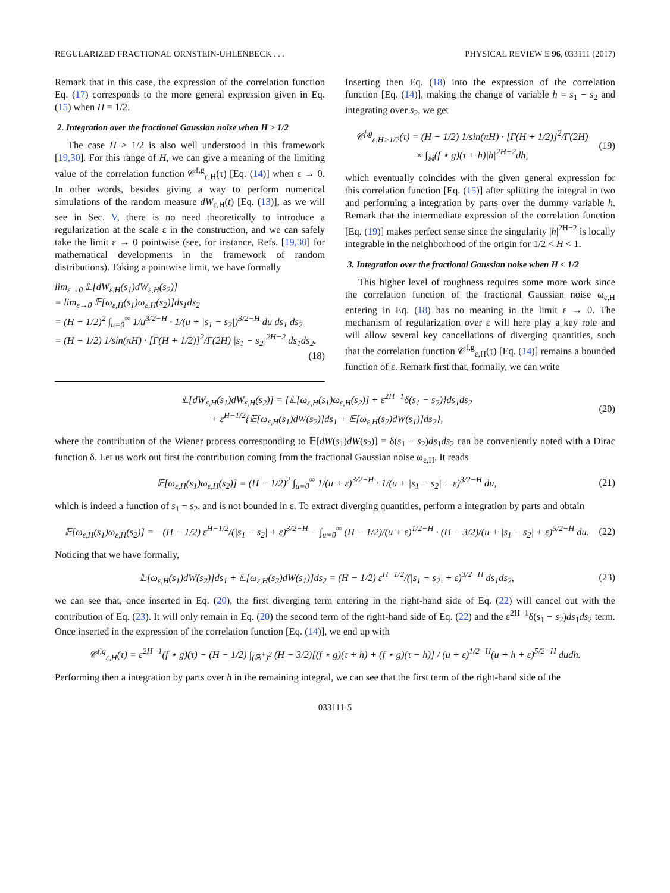REGULARIZED FRACTIONAL ORNSTEIN-UHLENBECK . . . PHYSICAL REVIEW E 96, 033111 (2017)
Remark that in this case, the expression of the correlation function Eq. (17) corresponds to the more general expression given in Eq. (15) when H = 1/2.
2. Integration over the fractional Gaussian noise when H > 1/2
The case H > 1/2 is also well understood in this framework [19,30]. For this range of H, we can give a meaning of the limiting value of the correlation function 𝒞<sup>f,g</sup><sub>ε,H</sub>(τ) [Eq. (14)] when ε → 0. In other words, besides giving a way to perform numerical simulations of the random measure dW<sub>ε,H</sub>(t) [Eq. (13)], as we will see in Sec. V, there is no need theoretically to introduce a regularization at the scale ε in the construction, and we can safely take the limit ε → 0 pointwise (see, for instance, Refs. [19,30] for mathematical developments in the framework of random distributions). Taking a pointwise limit, we have formally
lim<sub>ε→0</sub> 𝔼[dW<sub>ε,H</sub>(s<sub>1</sub>)dW<sub>ε,H</sub>(s<sub>2</sub>)]
= lim<sub>ε→0</sub> 𝔼[ω<sub>ε,H</sub>(s<sub>1</sub>)ω<sub>ε,H</sub>(s<sub>2</sub>)]ds<sub>1</sub>ds<sub>2</sub>
= (H − 1/2)<sup>2</sup> ∫<sub>u=0</sub><sup>∞</sup> 1/u<sup>3/2−H</sup> · 1/(u + |s<sub>1</sub> − s<sub>2</sub>|)<sup>3/2−H</sup> du ds<sub>1</sub> ds<sub>2</sub>
= (H − 1/2) 1/sin(πH) · [Γ(H + 1/2)]<sup>2</sup>/Γ(2H) |s<sub>1</sub> − s<sub>2</sub>|<sup>2H−2</sup> ds<sub>1</sub>ds<sub>2</sub>.
(18)
Inserting then Eq. (18) into the expression of the correlation function [Eq. (14)], making the change of variable h = s<sub>1</sub> − s<sub>2</sub> and integrating over s<sub>2</sub>, we get
𝒞<sup>f,g</sup><sub>ε,H>1/2</sub>(τ) = (H − 1/2) 1/sin(πH) · [Γ(H + 1/2)]<sup>2</sup>/Γ(2H)
× ∫<sub>ℝ</sub>(f ⋆ g)(τ + h)|h|<sup>2H−2</sup>dh, (19)
which eventually coincides with the given general expression for this correlation function [Eq. (15)] after splitting the integral in two and performing a integration by parts over the dummy variable h. Remark that the intermediate expression of the correlation function [Eq. (19)] makes perfect sense since the singularity |h|<sup>2H−2</sup> is locally integrable in the neighborhood of the origin for 1/2 < H < 1.
3. Integration over the fractional Gaussian noise when H < 1/2
This higher level of roughness requires some more work since the correlation function of the fractional Gaussian noise ω<sub>ε,H</sub> entering in Eq. (18) has no meaning in the limit ε → 0. The mechanism of regularization over ε will here play a key role and will allow several key cancellations of diverging quantities, such that the correlation function 𝒞<sup>f,g</sup><sub>ε,H</sub>(τ) [Eq. (14)] remains a bounded function of ε. Remark first that, formally, we can write
𝔼[dW<sub>ε,H</sub>(s<sub>1</sub>)dW<sub>ε,H</sub>(s<sub>2</sub>)] = {𝔼[ω<sub>ε,H</sub>(s<sub>1</sub>)ω<sub>ε,H</sub>(s<sub>2</sub>)] + ε<sup>2H−1</sup>δ(s<sub>1</sub> − s<sub>2</sub>)}ds<sub>1</sub>ds<sub>2</sub>
+ ε<sup>H−1/2</sup>{𝔼[ω<sub>ε,H</sub>(s<sub>1</sub>)dW(s<sub>2</sub>)]ds<sub>1</sub> + 𝔼[ω<sub>ε,H</sub>(s<sub>2</sub>)dW(s<sub>1</sub>)]ds<sub>2</sub>}, (20)
where the contribution of the Wiener process corresponding to 𝔼[dW(s<sub>1</sub>)dW(s<sub>2</sub>)] = δ(s<sub>1</sub> − s<sub>2</sub>)ds<sub>1</sub>ds<sub>2</sub> can be conveniently noted with a Dirac function δ. Let us work out first the contribution coming from the fractional Gaussian noise ω<sub>ε,H</sub>. It reads
𝔼[ω<sub>ε,H</sub>(s<sub>1</sub>)ω<sub>ε,H</sub>(s<sub>2</sub>)] = (H − 1/2)<sup>2</sup> ∫<sub>u=0</sub><sup>∞</sup> 1/(u + ε)<sup>3/2−H</sup> · 1/(u + |s<sub>1</sub> − s<sub>2</sub>| + ε)<sup>3/2−H</sup> du, (21)
which is indeed a function of s<sub>1</sub> − s<sub>2</sub>, and is not bounded in ε. To extract diverging quantities, perform a integration by parts and obtain
𝔼[ω<sub>ε,H</sub>(s<sub>1</sub>)ω<sub>ε,H</sub>(s<sub>2</sub>)] = −(H − 1/2) ε<sup>H−1/2</sup>/(|s<sub>1</sub> − s<sub>2</sub>| + ε)<sup>3/2−H</sup> − ∫<sub>u=0</sub><sup>∞</sup> (H − 1/2)/(u + ε)<sup>1/2−H</sup> · (H − 3/2)/(u + |s<sub>1</sub> − s<sub>2</sub>| + ε)<sup>5/2−H</sup> du. (22)
Noticing that we have formally,
𝔼[ω<sub>ε,H</sub>(s<sub>1</sub>)dW(s<sub>2</sub>)]ds<sub>1</sub> + 𝔼[ω<sub>ε,H</sub>(s<sub>2</sub>)dW(s<sub>1</sub>)]ds<sub>2</sub> = (H − 1/2) ε<sup>H−1/2</sup>/(|s<sub>1</sub> − s<sub>2</sub>| + ε)<sup>3/2−H</sup> ds<sub>1</sub>ds<sub>2</sub>, (23)
we can see that, once inserted in Eq. (20), the first diverging term entering in the right-hand side of Eq. (22) will cancel out with the contribution of Eq. (23). It will only remain in Eq. (20) the second term of the right-hand side of Eq. (22) and the ε<sup>2H−1</sup>δ(s<sub>1</sub> − s<sub>2</sub>)ds<sub>1</sub>ds<sub>2</sub> term. Once inserted in the expression of the correlation function [Eq. (14)], we end up with
𝒞<sup>f,g</sup><sub>ε,H</sub>(τ) = ε<sup>2H−1</sup>(f ⋆ g)(τ) − (H − 1/2) ∫<sub>(ℝ<sup>+</sup>)<sup>2</sup></sub> (H − 3/2)[(f ⋆ g)(τ + h) + (f ⋆ g)(τ − h)] / (u + ε)<sup>1/2−H</sup>(u + h + ε)<sup>5/2−H</sup> dudh.
Performing then a integration by parts over h in the remaining integral, we can see that the first term of the right-hand side of the
033111-5